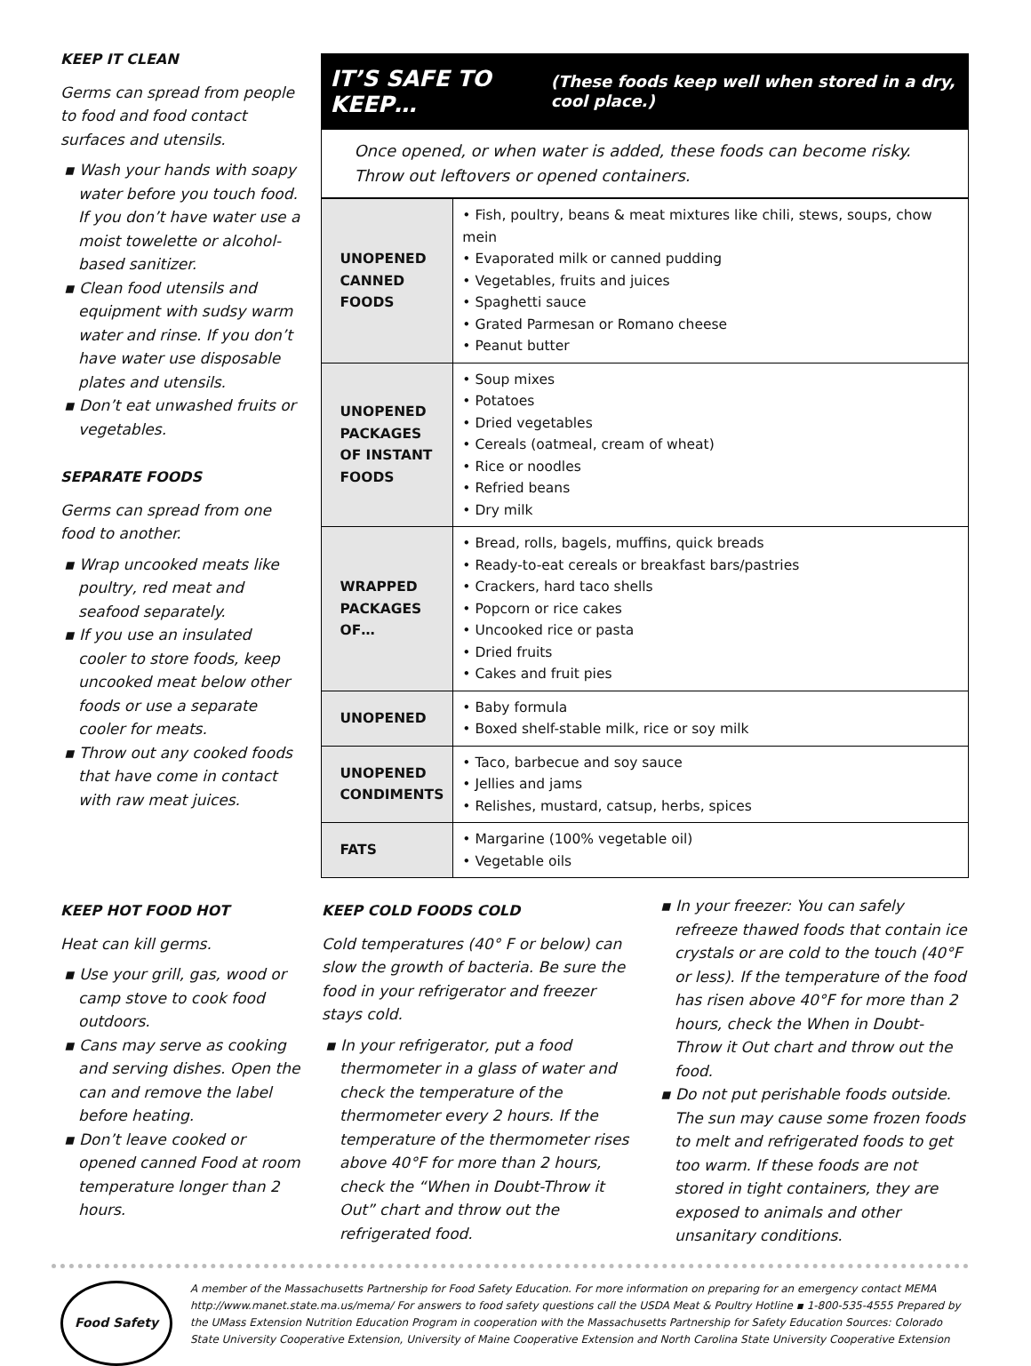KEEP IT CLEAN
Germs can spread from people to food and food contact surfaces and utensils.
▪ Wash your hands with soapy water before you touch food. If you don’t have water use a moist towelette or alcohol-based sanitizer.
▪ Clean food utensils and equipment with sudsy warm water and rinse. If you don’t have water use disposable plates and utensils.
▪ Don’t eat unwashed fruits or vegetables.
SEPARATE FOODS
Germs can spread from one food to another.
▪ Wrap uncooked meats like poultry, red meat and seafood separately.
▪ If you use an insulated cooler to store foods, keep uncooked meat below other foods or use a separate cooler for meats.
▪ Throw out any cooked foods that have come in contact with raw meat juices.
IT’S SAFE TO KEEP… (These foods keep well when stored in a dry, cool place.)
Once opened, or when water is added, these foods can become risky. Throw out leftovers or opened containers.
| UNOPENED CANNED FOODS | • Fish, poultry, beans & meat mixtures like chili, stews, soups, chow mein • Evaporated milk or canned pudding • Vegetables, fruits and juices • Spaghetti sauce • Grated Parmesan or Romano cheese • Peanut butter |
| UNOPENED PACKAGES OF INSTANT FOODS | • Soup mixes • Potatoes • Dried vegetables • Cereals (oatmeal, cream of wheat) • Rice or noodles • Refried beans • Dry milk |
| WRAPPED PACKAGES OF… | • Bread, rolls, bagels, muffins, quick breads • Ready-to-eat cereals or breakfast bars/pastries • Crackers, hard taco shells • Popcorn or rice cakes • Uncooked rice or pasta • Dried fruits • Cakes and fruit pies |
| UNOPENED | • Baby formula • Boxed shelf-stable milk, rice or soy milk |
| UNOPENED CONDIMENTS | • Taco, barbecue and soy sauce • Jellies and jams • Relishes, mustard, catsup, herbs, spices |
| FATS | • Margarine (100% vegetable oil) • Vegetable oils |
KEEP HOT FOOD HOT
Heat can kill germs.
▪ Use your grill, gas, wood or camp stove to cook food outdoors.
▪ Cans may serve as cooking and serving dishes. Open the can and remove the label before heating.
▪ Don’t leave cooked or opened canned Food at room temperature longer than 2 hours.
KEEP COLD FOODS COLD
Cold temperatures (40° F or below) can slow the growth of bacteria. Be sure the food in your refrigerator and freezer stays cold.
▪ In your refrigerator, put a food thermometer in a glass of water and check the temperature of the thermometer every 2 hours. If the temperature of the thermometer rises above 40°F for more than 2 hours, check the “When in Doubt-Throw it Out” chart and throw out the refrigerated food.
▪ In your freezer: You can safely refreeze thawed foods that contain ice crystals or are cold to the touch (40°F or less). If the temperature of the food has risen above 40°F for more than 2 hours, check the When in Doubt-Throw it Out chart and throw out the food.
▪ Do not put perishable foods outside. The sun may cause some frozen foods to melt and refrigerated foods to get too warm. If these foods are not stored in tight containers, they are exposed to animals and other unsanitary conditions.
Food Safety
A member of the Massachusetts Partnership for Food Safety Education. For more information on preparing for an emergency contact MEMA http://www.manet.state.ma.us/mema/ For answers to food safety questions call the USDA Meat & Poultry Hotline ▪ 1-800-535-4555 Prepared by the UMass Extension Nutrition Education Program in cooperation with the Massachusetts Partnership for Safety Education Sources: Colorado State University Cooperative Extension, University of Maine Cooperative Extension and North Carolina State University Cooperative Extension